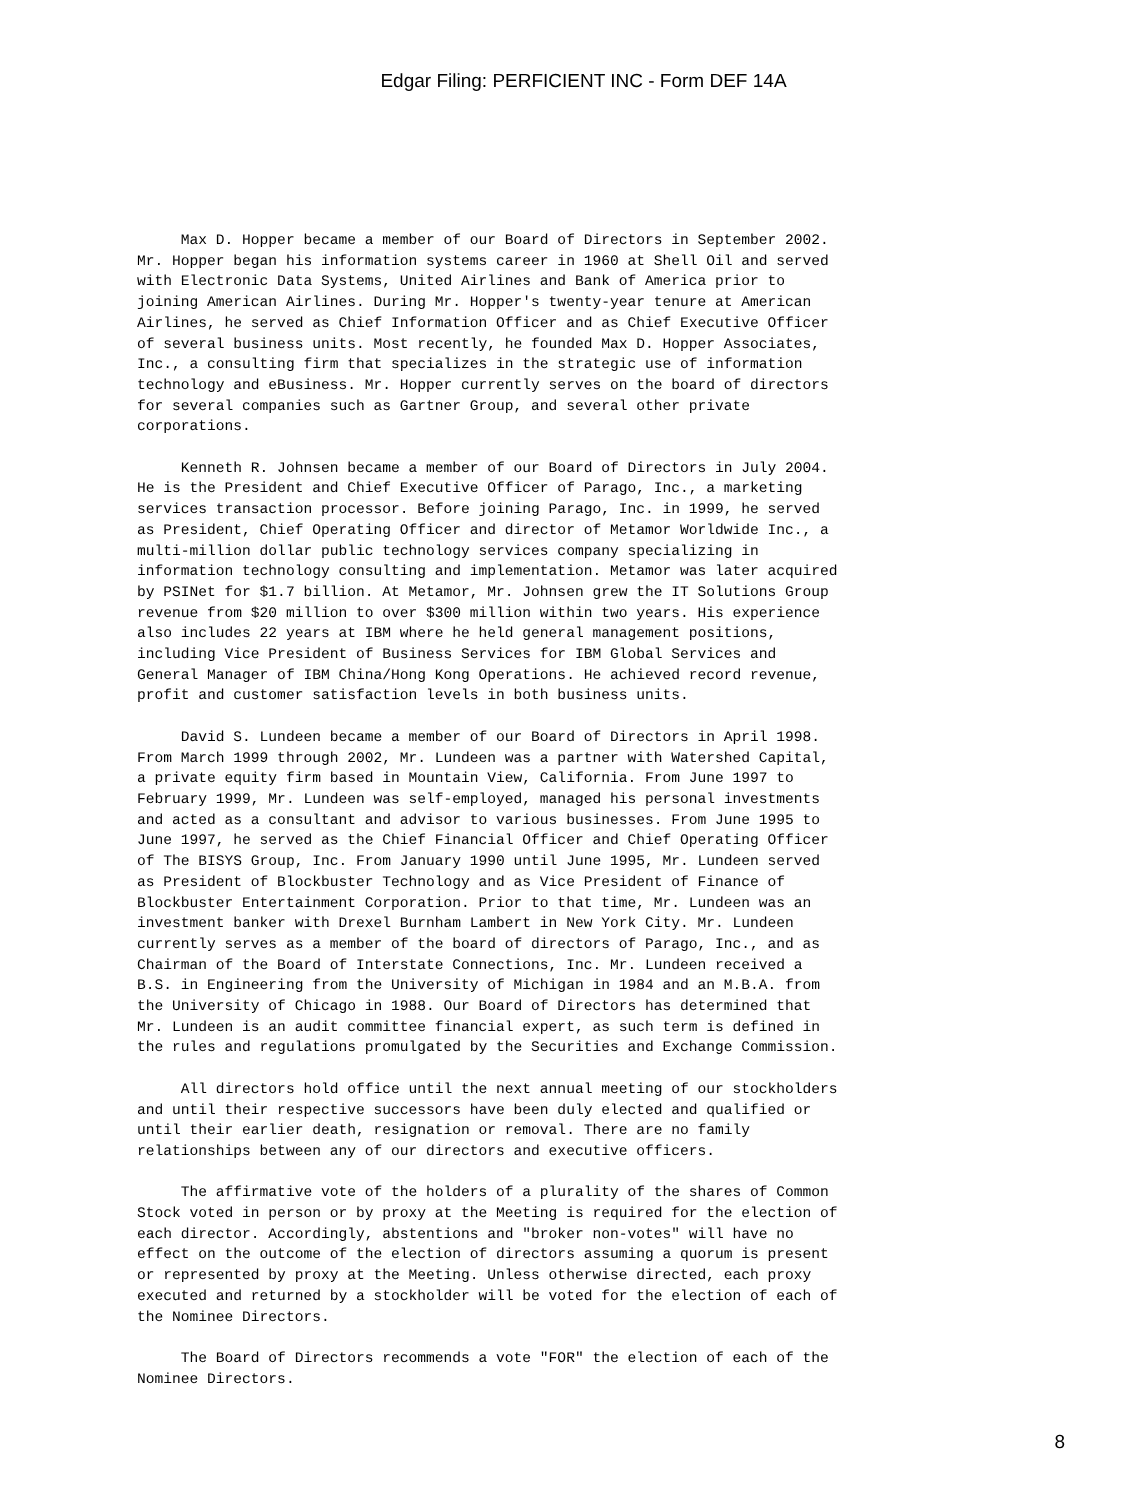Edgar Filing: PERFICIENT INC - Form DEF 14A
     Max D. Hopper became a member of our Board of Directors in September 2002.
Mr. Hopper began his information systems career in 1960 at Shell Oil and served
with Electronic Data Systems, United Airlines and Bank of America prior to
joining American Airlines. During Mr. Hopper's twenty-year tenure at American
Airlines, he served as Chief Information Officer and as Chief Executive Officer
of several business units. Most recently, he founded Max D. Hopper Associates,
Inc., a consulting firm that specializes in the strategic use of information
technology and eBusiness. Mr. Hopper currently serves on the board of directors
for several companies such as Gartner Group, and several other private
corporations.

     Kenneth R. Johnsen became a member of our Board of Directors in July 2004.
He is the President and Chief Executive Officer of Parago, Inc., a marketing
services transaction processor. Before joining Parago, Inc. in 1999, he served
as President, Chief Operating Officer and director of Metamor Worldwide Inc., a
multi-million dollar public technology services company specializing in
information technology consulting and implementation. Metamor was later acquired
by PSINet for $1.7 billion. At Metamor, Mr. Johnsen grew the IT Solutions Group
revenue from $20 million to over $300 million within two years. His experience
also includes 22 years at IBM where he held general management positions,
including Vice President of Business Services for IBM Global Services and
General Manager of IBM China/Hong Kong Operations. He achieved record revenue,
profit and customer satisfaction levels in both business units.

     David S. Lundeen became a member of our Board of Directors in April 1998.
From March 1999 through 2002, Mr. Lundeen was a partner with Watershed Capital,
a private equity firm based in Mountain View, California. From June 1997 to
February 1999, Mr. Lundeen was self-employed, managed his personal investments
and acted as a consultant and advisor to various businesses. From June 1995 to
June 1997, he served as the Chief Financial Officer and Chief Operating Officer
of The BISYS Group, Inc. From January 1990 until June 1995, Mr. Lundeen served
as President of Blockbuster Technology and as Vice President of Finance of
Blockbuster Entertainment Corporation. Prior to that time, Mr. Lundeen was an
investment banker with Drexel Burnham Lambert in New York City. Mr. Lundeen
currently serves as a member of the board of directors of Parago, Inc., and as
Chairman of the Board of Interstate Connections, Inc. Mr. Lundeen received a
B.S. in Engineering from the University of Michigan in 1984 and an M.B.A. from
the University of Chicago in 1988. Our Board of Directors has determined that
Mr. Lundeen is an audit committee financial expert, as such term is defined in
the rules and regulations promulgated by the Securities and Exchange Commission.

     All directors hold office until the next annual meeting of our stockholders
and until their respective successors have been duly elected and qualified or
until their earlier death, resignation or removal. There are no family
relationships between any of our directors and executive officers.

     The affirmative vote of the holders of a plurality of the shares of Common
Stock voted in person or by proxy at the Meeting is required for the election of
each director. Accordingly, abstentions and "broker non-votes" will have no
effect on the outcome of the election of directors assuming a quorum is present
or represented by proxy at the Meeting. Unless otherwise directed, each proxy
executed and returned by a stockholder will be voted for the election of each of
the Nominee Directors.

     The Board of Directors recommends a vote "FOR" the election of each of the
Nominee Directors.
8